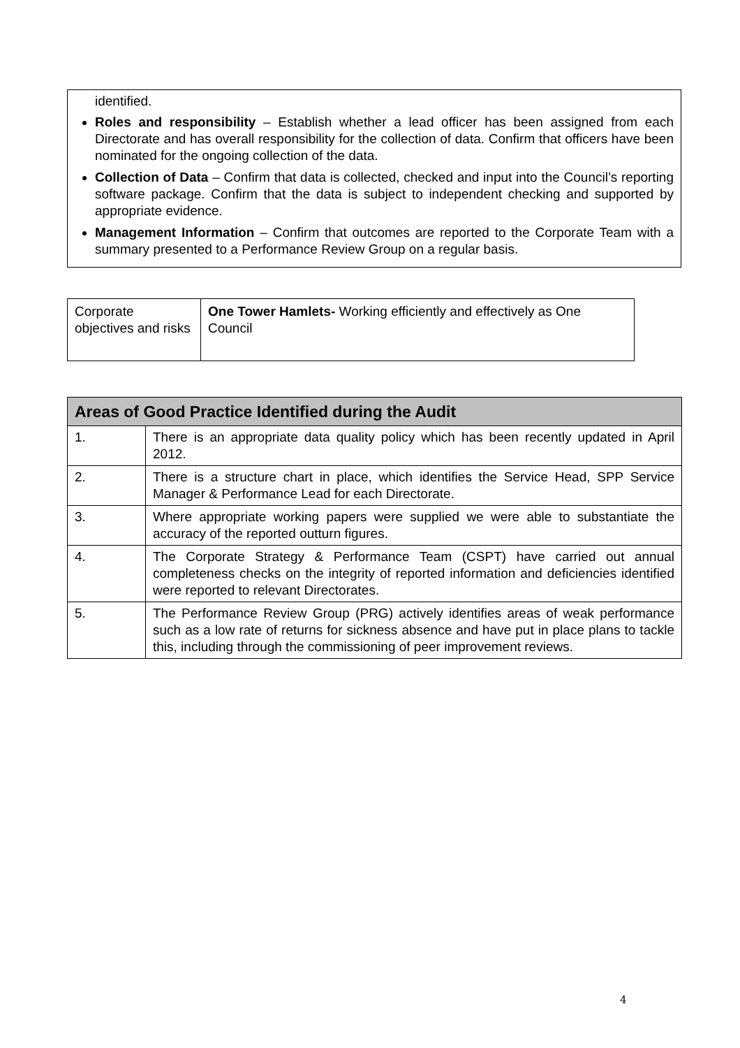identified.
Roles and responsibility – Establish whether a lead officer has been assigned from each Directorate and has overall responsibility for the collection of data. Confirm that officers have been nominated for the ongoing collection of the data.
Collection of Data – Confirm that data is collected, checked and input into the Council’s reporting software package. Confirm that the data is subject to independent checking and supported by appropriate evidence.
Management Information – Confirm that outcomes are reported to the Corporate Team with a summary presented to a Performance Review Group on a regular basis.
| Corporate objectives and risks | One Tower Hamlets- Working efficiently and effectively as One Council |
| Areas of Good Practice Identified during the Audit | |
| --- | --- |
| 1. | There is an appropriate data quality policy which has been recently updated in April 2012. |
| 2. | There is a structure chart in place, which identifies the Service Head, SPP Service Manager & Performance Lead for each Directorate. |
| 3. | Where appropriate working papers were supplied we were able to substantiate the accuracy of the reported outturn figures. |
| 4. | The Corporate Strategy & Performance Team (CSPT) have carried out annual completeness checks on the integrity of reported information and deficiencies identified were reported to relevant Directorates. |
| 5. | The Performance Review Group (PRG) actively identifies areas of weak performance such as a low rate of returns for sickness absence and have put in place plans to tackle this, including through the commissioning of peer improvement reviews. |
4